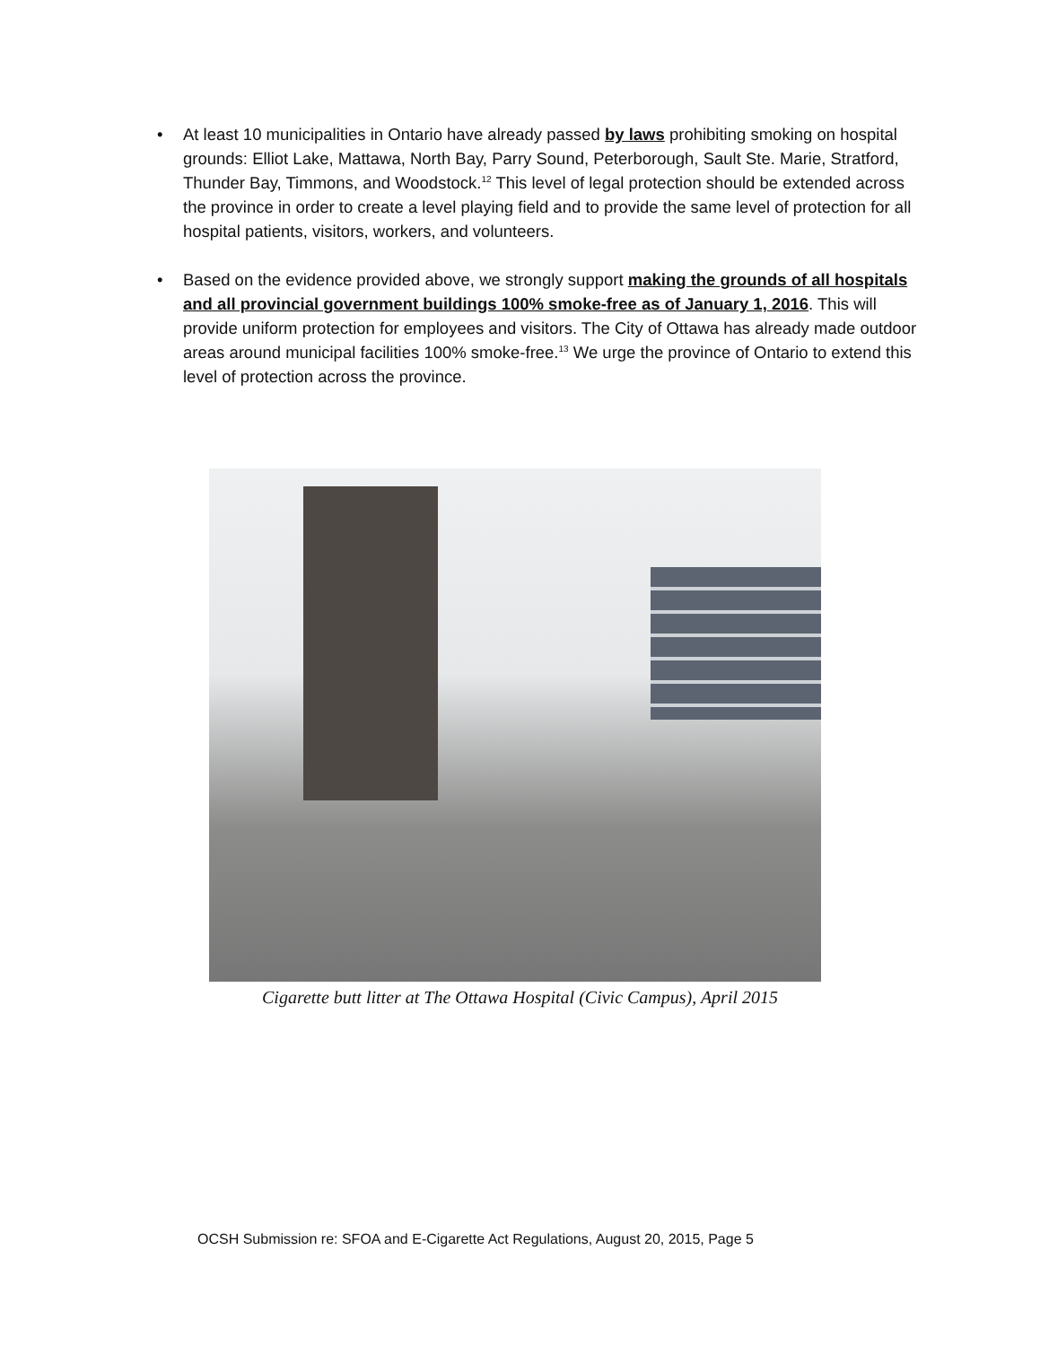• At least 10 municipalities in Ontario have already passed by laws prohibiting smoking on hospital grounds: Elliot Lake, Mattawa, North Bay, Parry Sound, Peterborough, Sault Ste. Marie, Stratford, Thunder Bay, Timmons, and Woodstock.<sup>12</sup> This level of legal protection should be extended across the province in order to create a level playing field and to provide the same level of protection for all hospital patients, visitors, workers, and volunteers.
• Based on the evidence provided above, we strongly support making the grounds of all hospitals and all provincial government buildings 100% smoke-free as of January 1, 2016. This will provide uniform protection for employees and visitors. The City of Ottawa has already made outdoor areas around municipal facilities 100% smoke-free.<sup>13</sup> We urge the province of Ontario to extend this level of protection across the province.
Cigarette butt litter at The Ottawa Hospital (Civic Campus), April 2015
OCSH Submission re: SFOA and E-Cigarette Act Regulations, August 20, 2015, Page 5